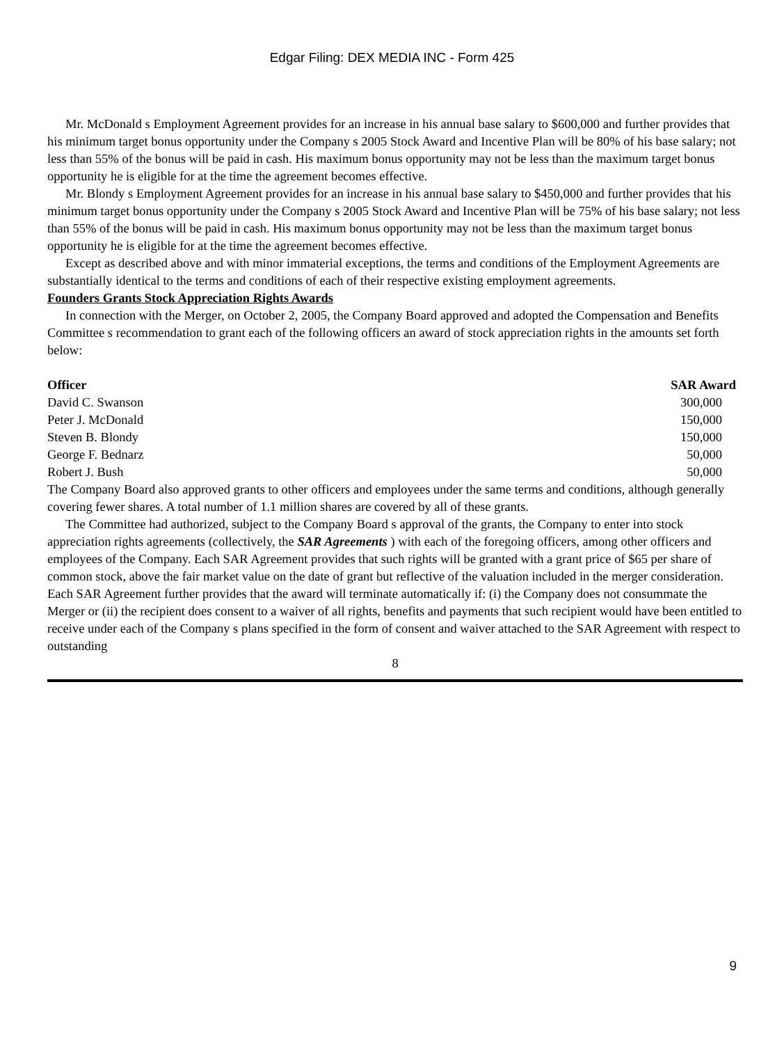Edgar Filing: DEX MEDIA INC - Form 425
Mr. McDonald s Employment Agreement provides for an increase in his annual base salary to $600,000 and further provides that his minimum target bonus opportunity under the Company s 2005 Stock Award and Incentive Plan will be 80% of his base salary; not less than 55% of the bonus will be paid in cash. His maximum bonus opportunity may not be less than the maximum target bonus opportunity he is eligible for at the time the agreement becomes effective.
Mr. Blondy s Employment Agreement provides for an increase in his annual base salary to $450,000 and further provides that his minimum target bonus opportunity under the Company s 2005 Stock Award and Incentive Plan will be 75% of his base salary; not less than 55% of the bonus will be paid in cash. His maximum bonus opportunity may not be less than the maximum target bonus opportunity he is eligible for at the time the agreement becomes effective.
Except as described above and with minor immaterial exceptions, the terms and conditions of the Employment Agreements are substantially identical to the terms and conditions of each of their respective existing employment agreements.
Founders Grants Stock Appreciation Rights Awards
In connection with the Merger, on October 2, 2005, the Company Board approved and adopted the Compensation and Benefits Committee s recommendation to grant each of the following officers an award of stock appreciation rights in the amounts set forth below:
| Officer | SAR Award |
| --- | --- |
| David C. Swanson | 300,000 |
| Peter J. McDonald | 150,000 |
| Steven B. Blondy | 150,000 |
| George F. Bednarz | 50,000 |
| Robert J. Bush | 50,000 |
The Company Board also approved grants to other officers and employees under the same terms and conditions, although generally covering fewer shares. A total number of 1.1 million shares are covered by all of these grants.
The Committee had authorized, subject to the Company Board s approval of the grants, the Company to enter into stock appreciation rights agreements (collectively, the SAR Agreements ) with each of the foregoing officers, among other officers and employees of the Company. Each SAR Agreement provides that such rights will be granted with a grant price of $65 per share of common stock, above the fair market value on the date of grant but reflective of the valuation included in the merger consideration. Each SAR Agreement further provides that the award will terminate automatically if: (i) the Company does not consummate the Merger or (ii) the recipient does consent to a waiver of all rights, benefits and payments that such recipient would have been entitled to receive under each of the Company s plans specified in the form of consent and waiver attached to the SAR Agreement with respect to outstanding
8
9